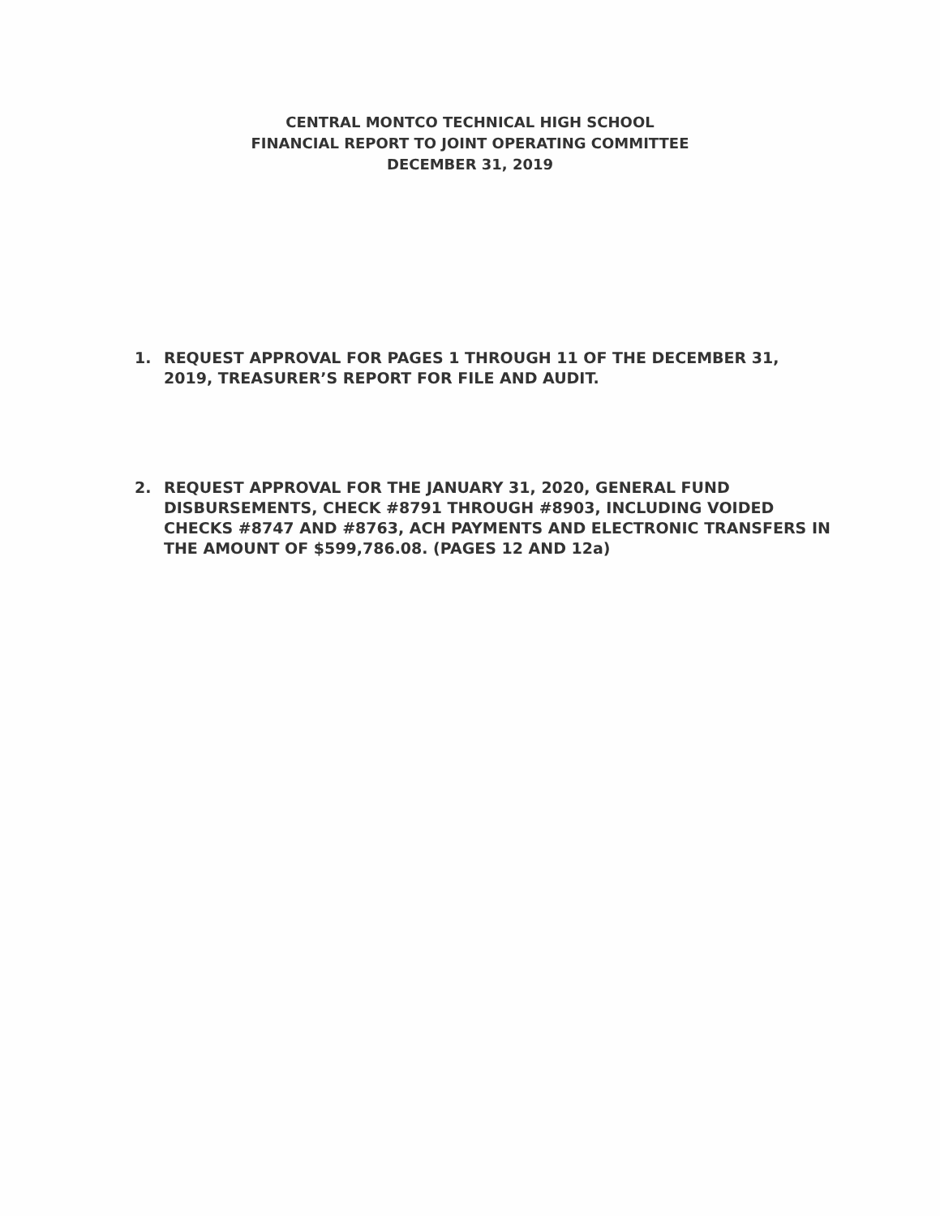CENTRAL MONTCO TECHNICAL HIGH SCHOOL
FINANCIAL REPORT TO JOINT OPERATING COMMITTEE
DECEMBER 31, 2019
1. REQUEST APPROVAL FOR PAGES 1 THROUGH 11 OF THE DECEMBER 31, 2019, TREASURER’S REPORT FOR FILE AND AUDIT.
2. REQUEST APPROVAL FOR THE JANUARY 31, 2020, GENERAL FUND DISBURSEMENTS, CHECK #8791 THROUGH #8903, INCLUDING VOIDED CHECKS #8747 AND #8763, ACH PAYMENTS AND ELECTRONIC TRANSFERS IN THE AMOUNT OF $599,786.08. (PAGES 12 AND 12a)